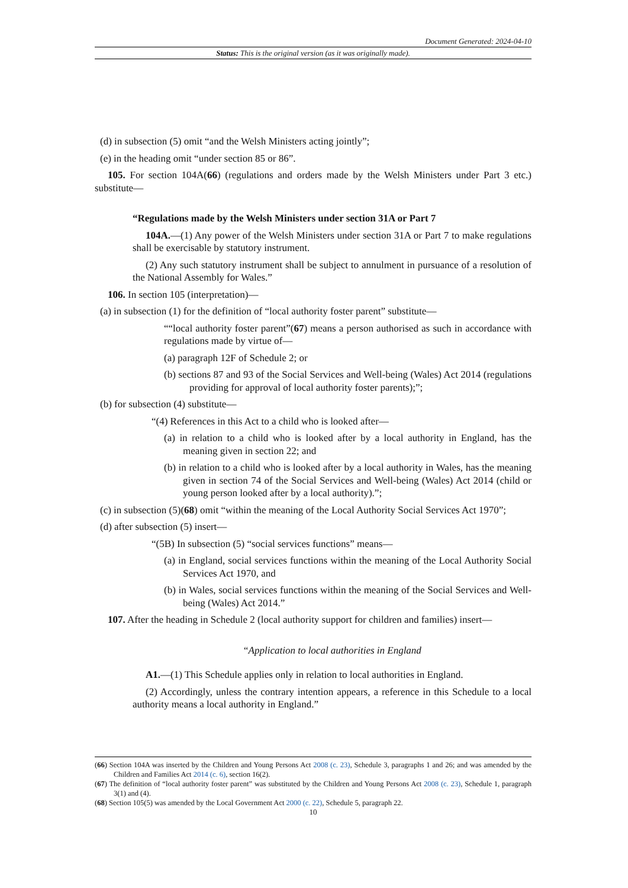Document Generated: 2024-04-10
Status: This is the original version (as it was originally made).
(d) in subsection (5) omit “and the Welsh Ministers acting jointly”;
(e) in the heading omit “under section 85 or 86”.
105. For section 104A(66) (regulations and orders made by the Welsh Ministers under Part 3 etc.) substitute—
“Regulations made by the Welsh Ministers under section 31A or Part 7
104A.—(1) Any power of the Welsh Ministers under section 31A or Part 7 to make regulations shall be exercisable by statutory instrument.
(2) Any such statutory instrument shall be subject to annulment in pursuance of a resolution of the National Assembly for Wales.”
106. In section 105 (interpretation)—
(a) in subsection (1) for the definition of “local authority foster parent” substitute—
““local authority foster parent”(67) means a person authorised as such in accordance with regulations made by virtue of—
(a) paragraph 12F of Schedule 2; or
(b) sections 87 and 93 of the Social Services and Well-being (Wales) Act 2014 (regulations providing for approval of local authority foster parents);”;
(b) for subsection (4) substitute—
“(4) References in this Act to a child who is looked after—
(a) in relation to a child who is looked after by a local authority in England, has the meaning given in section 22; and
(b) in relation to a child who is looked after by a local authority in Wales, has the meaning given in section 74 of the Social Services and Well-being (Wales) Act 2014 (child or young person looked after by a local authority).”;
(c) in subsection (5)(68) omit “within the meaning of the Local Authority Social Services Act 1970”;
(d) after subsection (5) insert—
“(5B) In subsection (5) “social services functions” means—
(a) in England, social services functions within the meaning of the Local Authority Social Services Act 1970, and
(b) in Wales, social services functions within the meaning of the Social Services and Well-being (Wales) Act 2014.”
107. After the heading in Schedule 2 (local authority support for children and families) insert—
“Application to local authorities in England
A1.—(1) This Schedule applies only in relation to local authorities in England.
(2) Accordingly, unless the contrary intention appears, a reference in this Schedule to a local authority means a local authority in England.”
(66) Section 104A was inserted by the Children and Young Persons Act 2008 (c. 23), Schedule 3, paragraphs 1 and 26; and was amended by the Children and Families Act 2014 (c. 6), section 16(2).
(67) The definition of “local authority foster parent” was substituted by the Children and Young Persons Act 2008 (c. 23), Schedule 1, paragraph 3(1) and (4).
(68) Section 105(5) was amended by the Local Government Act 2000 (c. 22), Schedule 5, paragraph 22.
10